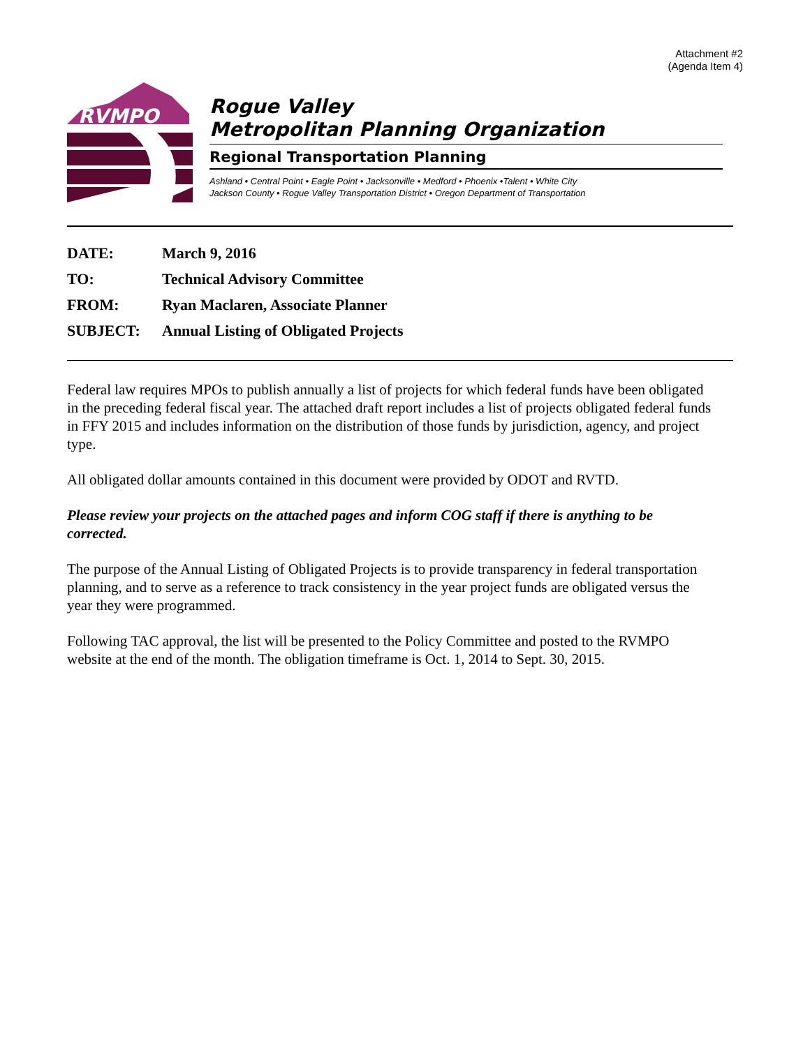Attachment #2
(Agenda Item 4)
RVMPO
Rogue Valley
Metropolitan Planning Organization
Regional Transportation Planning
Ashland • Central Point • Eagle Point • Jacksonville • Medford • Phoenix •Talent • White City
Jackson County • Rogue Valley Transportation District • Oregon Department of Transportation
DATE: March 9, 2016
TO: Technical Advisory Committee
FROM: Ryan Maclaren, Associate Planner
SUBJECT: Annual Listing of Obligated Projects
Federal law requires MPOs to publish annually a list of projects for which federal funds have been obligated in the preceding federal fiscal year. The attached draft report includes a list of projects obligated federal funds in FFY 2015 and includes information on the distribution of those funds by jurisdiction, agency, and project type.
All obligated dollar amounts contained in this document were provided by ODOT and RVTD.
Please review your projects on the attached pages and inform COG staff if there is anything to be corrected.
The purpose of the Annual Listing of Obligated Projects is to provide transparency in federal transportation planning, and to serve as a reference to track consistency in the year project funds are obligated versus the year they were programmed.
Following TAC approval, the list will be presented to the Policy Committee and posted to the RVMPO website at the end of the month. The obligation timeframe is Oct. 1, 2014 to Sept. 30, 2015.